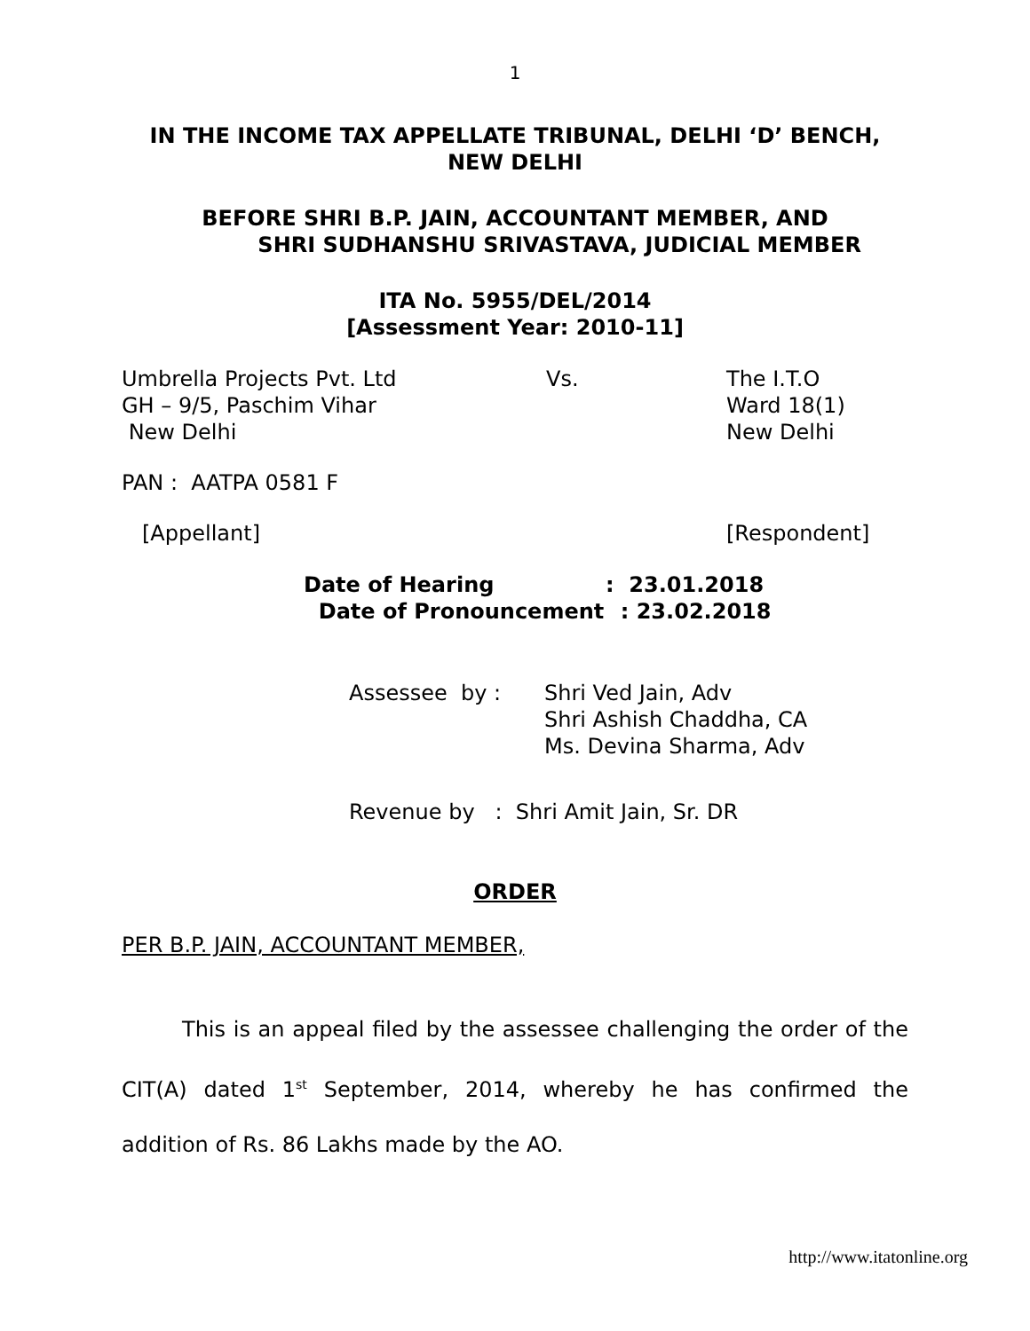1
IN THE INCOME TAX APPELLATE TRIBUNAL, DELHI ‘D’ BENCH,
NEW DELHI
BEFORE SHRI B.P. JAIN, ACCOUNTANT MEMBER, AND
SHRI SUDHANSHU SRIVASTAVA, JUDICIAL MEMBER
ITA No. 5955/DEL/2014
[Assessment Year: 2010-11]
| Umbrella Projects Pvt. Ltd GH – 9/5, Paschim Vihar New Delhi | Vs. | The I.T.O Ward 18(1) New Delhi |
PAN : AATPA 0581 F
| [Appellant] | [Respondent] |
| Date of Hearing | : 23.01.2018 |
| Date of Pronouncement | : 23.02.2018 |
| Assessee by : | Shri Ved Jain, Adv Shri Ashish Chaddha, CA Ms. Devina Sharma, Adv |
Revenue by : Shri Amit Jain, Sr. DR
ORDER
PER B.P. JAIN, ACCOUNTANT MEMBER,
This is an appeal filed by the assessee challenging the order of the CIT(A) dated 1<sup>st</sup> September, 2014, whereby he has confirmed the addition of Rs. 86 Lakhs made by the AO.
http://www.itatonline.org